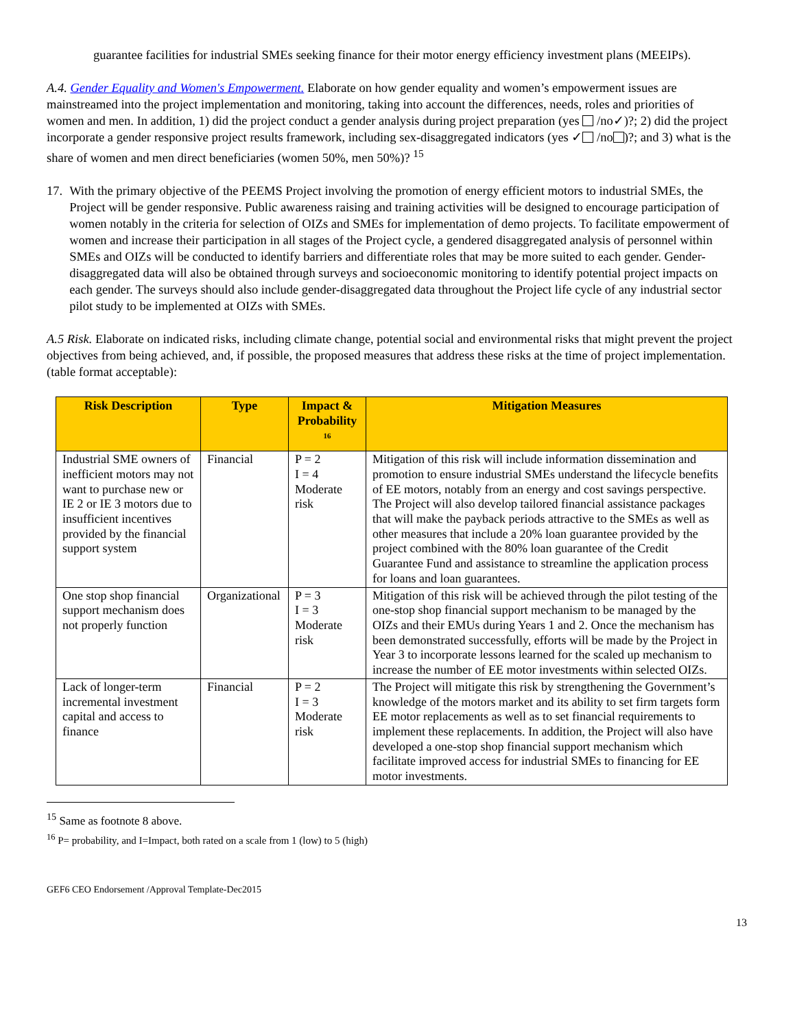guarantee facilities for industrial SMEs seeking finance for their motor energy efficiency investment plans (MEEIPs).
A.4. Gender Equality and Women's Empowerment. Elaborate on how gender equality and women’s empowerment issues are mainstreamed into the project implementation and monitoring, taking into account the differences, needs, roles and priorities of women and men. In addition, 1) did the project conduct a gender analysis during project preparation (yes /no✓)?; 2) did the project incorporate a gender responsive project results framework, including sex-disaggregated indicators (yes ✓ /no )?; and 3) what is the share of women and men direct beneficiaries (women 50%, men 50%)? <sup>15</sup>
17. With the primary objective of the PEEMS Project involving the promotion of energy efficient motors to industrial SMEs, the Project will be gender responsive. Public awareness raising and training activities will be designed to encourage participation of women notably in the criteria for selection of OIZs and SMEs for implementation of demo projects. To facilitate empowerment of women and increase their participation in all stages of the Project cycle, a gendered disaggregated analysis of personnel within SMEs and OIZs will be conducted to identify barriers and differentiate roles that may be more suited to each gender. Gender-disaggregated data will also be obtained through surveys and socioeconomic monitoring to identify potential project impacts on each gender. The surveys should also include gender-disaggregated data throughout the Project life cycle of any industrial sector pilot study to be implemented at OIZs with SMEs.
A.5 Risk. Elaborate on indicated risks, including climate change, potential social and environmental risks that might prevent the project objectives from being achieved, and, if possible, the proposed measures that address these risks at the time of project implementation.(table format acceptable):
| Risk Description | Type | Impact & Probability <sup>16</sup> | Mitigation Measures |
| --- | --- | --- | --- |
| Industrial SME owners of inefficient motors may not want to purchase new or IE 2 or IE 3 motors due to insufficient incentives provided by the financial support system | Financial | P = 2 I = 4 Moderate risk | Mitigation of this risk will include information dissemination and promotion to ensure industrial SMEs understand the lifecycle benefits of EE motors, notably from an energy and cost savings perspective. The Project will also develop tailored financial assistance packages that will make the payback periods attractive to the SMEs as well as other measures that include a 20% loan guarantee provided by the project combined with the 80% loan guarantee of the Credit Guarantee Fund and assistance to streamline the application process for loans and loan guarantees. |
| One stop shop financial support mechanism does not properly function | Organizational | P = 3 I = 3 Moderate risk | Mitigation of this risk will be achieved through the pilot testing of the one-stop shop financial support mechanism to be managed by the OIZs and their EMUs during Years 1 and 2. Once the mechanism has been demonstrated successfully, efforts will be made by the Project in Year 3 to incorporate lessons learned for the scaled up mechanism to increase the number of EE motor investments within selected OIZs. |
| Lack of longer-term incremental investment capital and access to finance | Financial | P = 2 I = 3 Moderate risk | The Project will mitigate this risk by strengthening the Government’s knowledge of the motors market and its ability to set firm targets form EE motor replacements as well as to set financial requirements to implement these replacements. In addition, the Project will also have developed a one-stop shop financial support mechanism which facilitate improved access for industrial SMEs to financing for EE motor investments. |
<sup>15</sup> Same as footnote 8 above.
<sup>16</sup> P= probability, and I=Impact, both rated on a scale from 1 (low) to 5 (high)
GEF6 CEO Endorsement /Approval Template-Dec2015
13